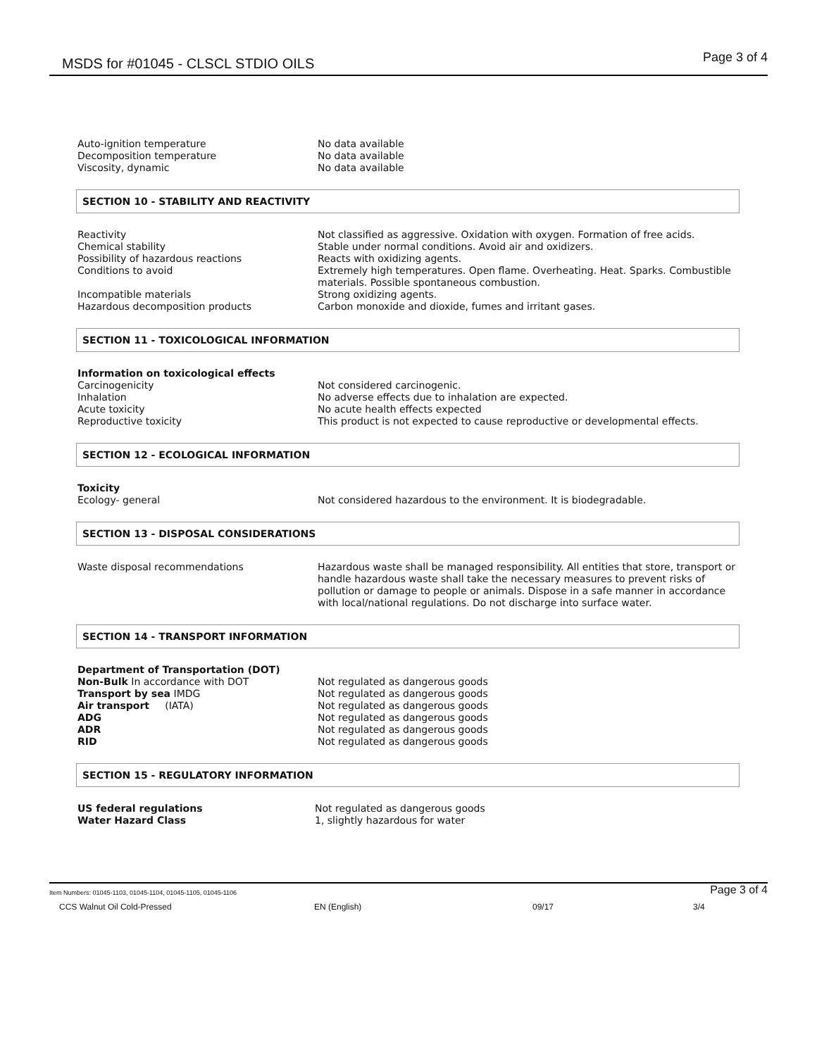MSDS for #01045 - CLSCL STDIO OILS Page 3 of 4
Auto-ignition temperature No data available
Decomposition temperature No data available
Viscosity, dynamic No data available
SECTION 10 - STABILITY AND REACTIVITY
Reactivity Not classified as aggressive. Oxidation with oxygen. Formation of free acids.
Chemical stability Stable under normal conditions. Avoid air and oxidizers.
Possibility of hazardous reactions Reacts with oxidizing agents.
Conditions to avoid Extremely high temperatures. Open flame. Overheating. Heat. Sparks. Combustible materials. Possible spontaneous combustion.
Incompatible materials Strong oxidizing agents.
Hazardous decomposition products Carbon monoxide and dioxide, fumes and irritant gases.
SECTION 11 - TOXICOLOGICAL INFORMATION
Information on toxicological effects
Carcinogenicity Not considered carcinogenic.
Inhalation No adverse effects due to inhalation are expected.
Acute toxicity No acute health effects expected
Reproductive toxicity This product is not expected to cause reproductive or developmental effects.
SECTION 12 - ECOLOGICAL INFORMATION
Toxicity
Ecology- general Not considered hazardous to the environment. It is biodegradable.
SECTION 13 - DISPOSAL CONSIDERATIONS
Waste disposal recommendations Hazardous waste shall be managed responsibility. All entities that store, transport or handle hazardous waste shall take the necessary measures to prevent risks of pollution or damage to people or animals. Dispose in a safe manner in accordance with local/national regulations. Do not discharge into surface water.
SECTION 14 - TRANSPORT INFORMATION
Department of Transportation (DOT)
Non-Bulk In accordance with DOT Not regulated as dangerous goods
Transport by sea IMDG Not regulated as dangerous goods
Air transport (IATA) Not regulated as dangerous goods
ADG Not regulated as dangerous goods
ADR Not regulated as dangerous goods
RID Not regulated as dangerous goods
SECTION 15 - REGULATORY INFORMATION
US federal regulations Not regulated as dangerous goods
Water Hazard Class 1, slightly hazardous for water
Item Numbers: 01045-1103, 01045-1104, 01045-1105, 01045-1106 Page 3 of 4
CCS Walnut Oil Cold-Pressed EN (English) 09/17 3/4